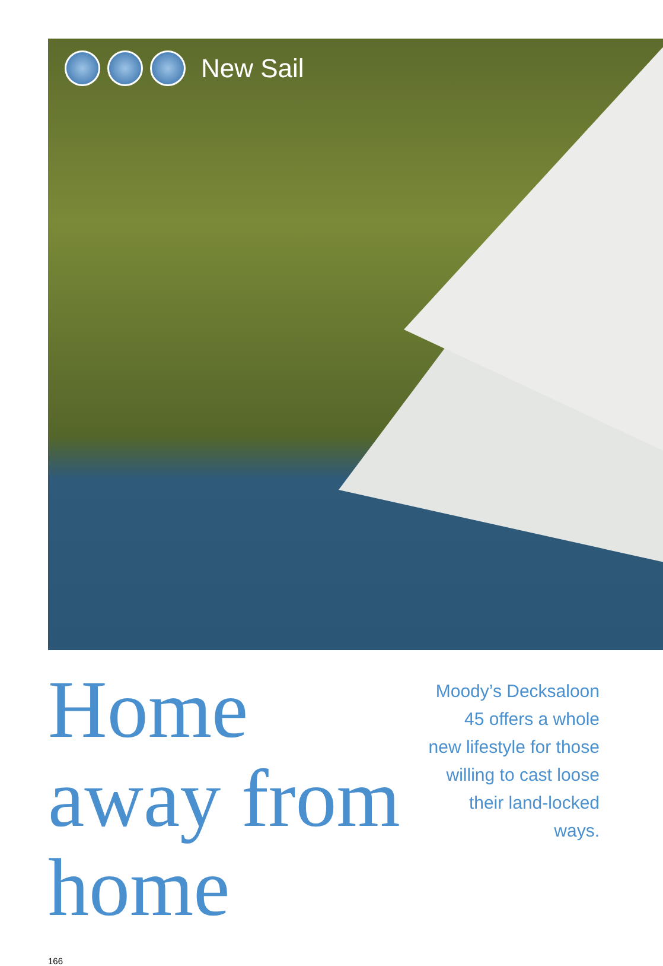New Sail
Home away from home
Moody’s Decksaloon 45 offers a whole new lifestyle for those willing to cast loose their land-locked ways.
166